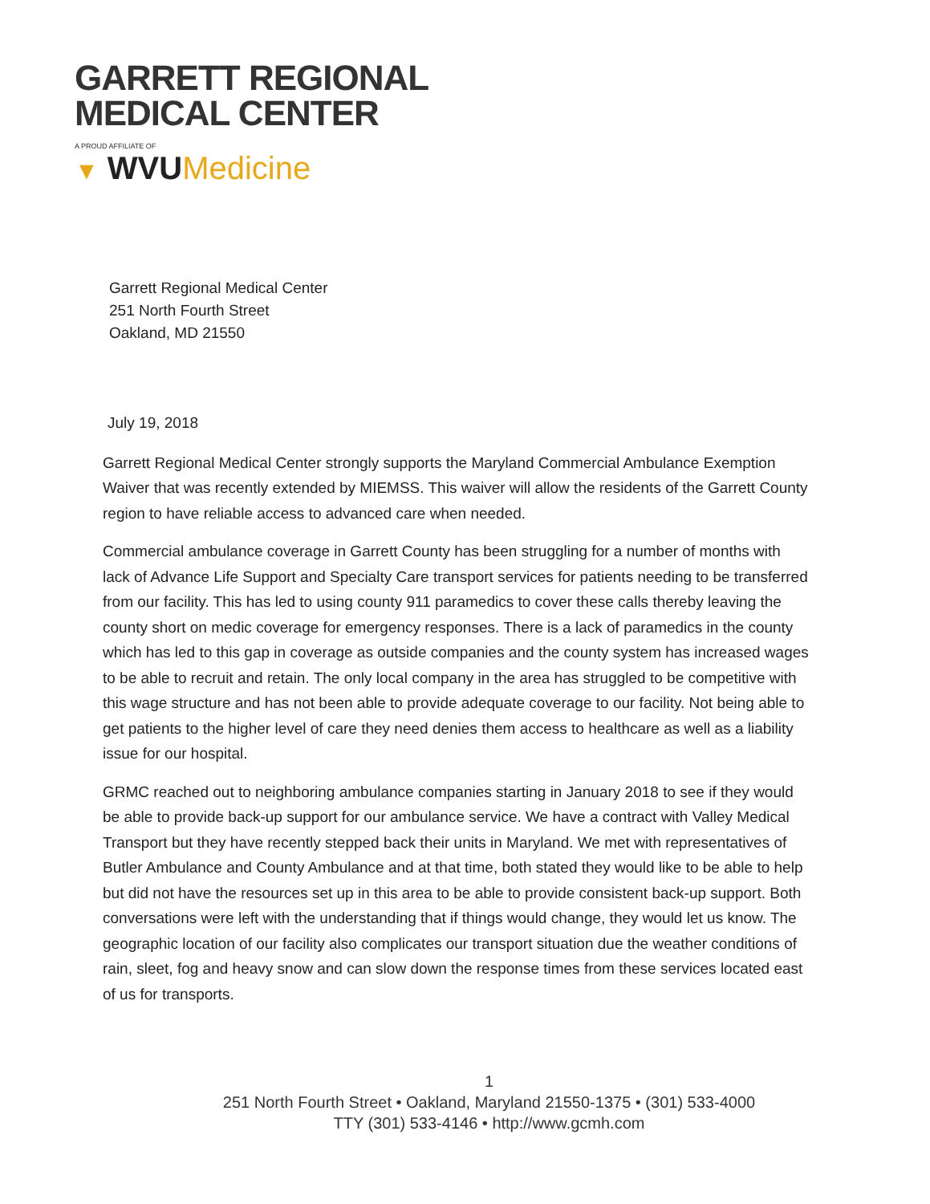GARRETT REGIONAL
MEDICAL CENTER
A PROUD AFFILIATE OF
▼ WVUMedicine
Garrett Regional Medical Center
251 North Fourth Street
Oakland, MD 21550
July 19, 2018
Garrett Regional Medical Center strongly supports the Maryland Commercial Ambulance Exemption Waiver that was recently extended by MIEMSS. This waiver will allow the residents of the Garrett County region to have reliable access to advanced care when needed.
Commercial ambulance coverage in Garrett County has been struggling for a number of months with lack of Advance Life Support and Specialty Care transport services for patients needing to be transferred from our facility. This has led to using county 911 paramedics to cover these calls thereby leaving the county short on medic coverage for emergency responses. There is a lack of paramedics in the county which has led to this gap in coverage as outside companies and the county system has increased wages to be able to recruit and retain. The only local company in the area has struggled to be competitive with this wage structure and has not been able to provide adequate coverage to our facility. Not being able to get patients to the higher level of care they need denies them access to healthcare as well as a liability issue for our hospital.
GRMC reached out to neighboring ambulance companies starting in January 2018 to see if they would be able to provide back-up support for our ambulance service. We have a contract with Valley Medical Transport but they have recently stepped back their units in Maryland. We met with representatives of Butler Ambulance and County Ambulance and at that time, both stated they would like to be able to help but did not have the resources set up in this area to be able to provide consistent back-up support. Both conversations were left with the understanding that if things would change, they would let us know. The geographic location of our facility also complicates our transport situation due the weather conditions of rain, sleet, fog and heavy snow and can slow down the response times from these services located east of us for transports.
1
251 North Fourth Street • Oakland, Maryland 21550-1375 • (301) 533-4000
TTY (301) 533-4146 • http://www.gcmh.com